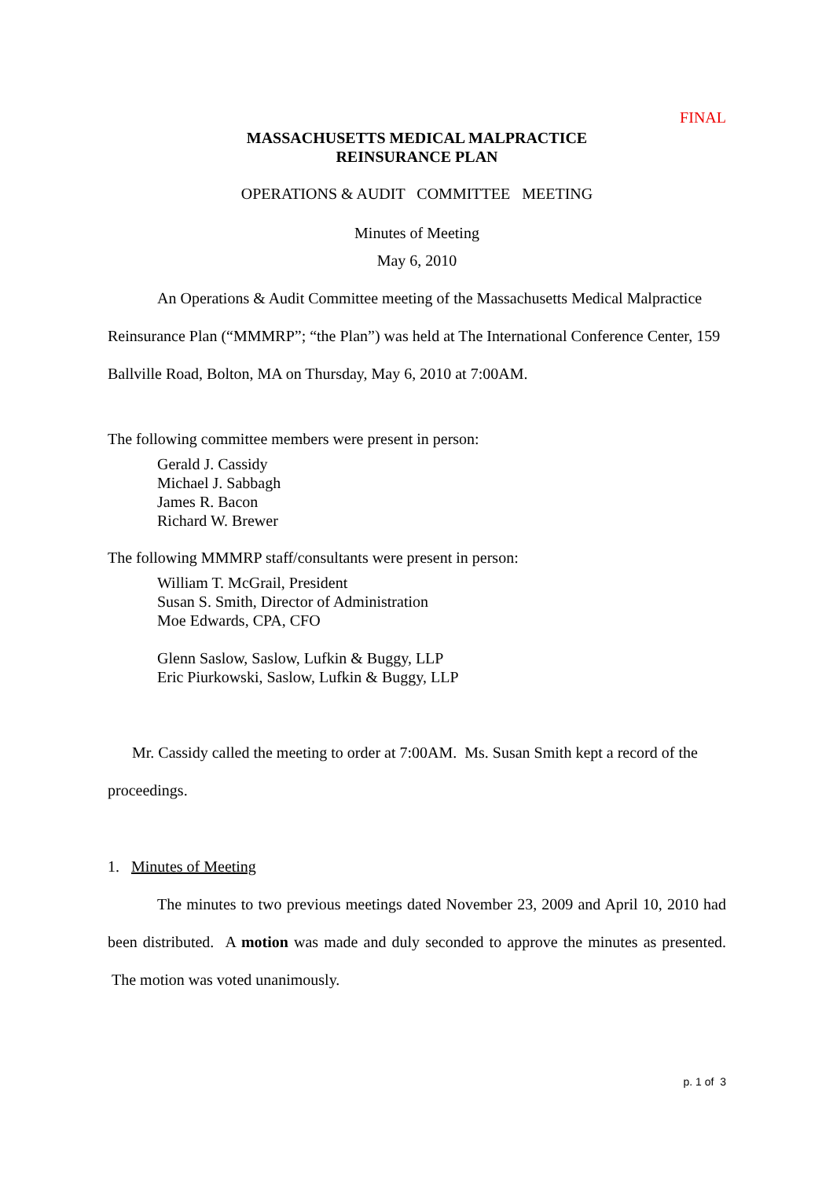FINAL
MASSACHUSETTS MEDICAL MALPRACTICE
REINSURANCE PLAN
OPERATIONS & AUDIT COMMITTEE MEETING
Minutes of Meeting
May 6, 2010
An Operations & Audit Committee meeting of the Massachusetts Medical Malpractice Reinsurance Plan (“MMMRP”; “the Plan”) was held at The International Conference Center, 159 Ballville Road, Bolton, MA on Thursday, May 6, 2010 at 7:00AM.
The following committee members were present in person:
Gerald J. Cassidy
Michael J. Sabbagh
James R. Bacon
Richard W. Brewer
The following MMMRP staff/consultants were present in person:
William T. McGrail, President
Susan S. Smith, Director of Administration
Moe Edwards, CPA, CFO
Glenn Saslow, Saslow, Lufkin & Buggy, LLP
Eric Piurkowski, Saslow, Lufkin & Buggy, LLP
Mr. Cassidy called the meeting to order at 7:00AM. Ms. Susan Smith kept a record of the proceedings.
1. Minutes of Meeting
The minutes to two previous meetings dated November 23, 2009 and April 10, 2010 had been distributed. A motion was made and duly seconded to approve the minutes as presented. The motion was voted unanimously.
p. 1 of 3